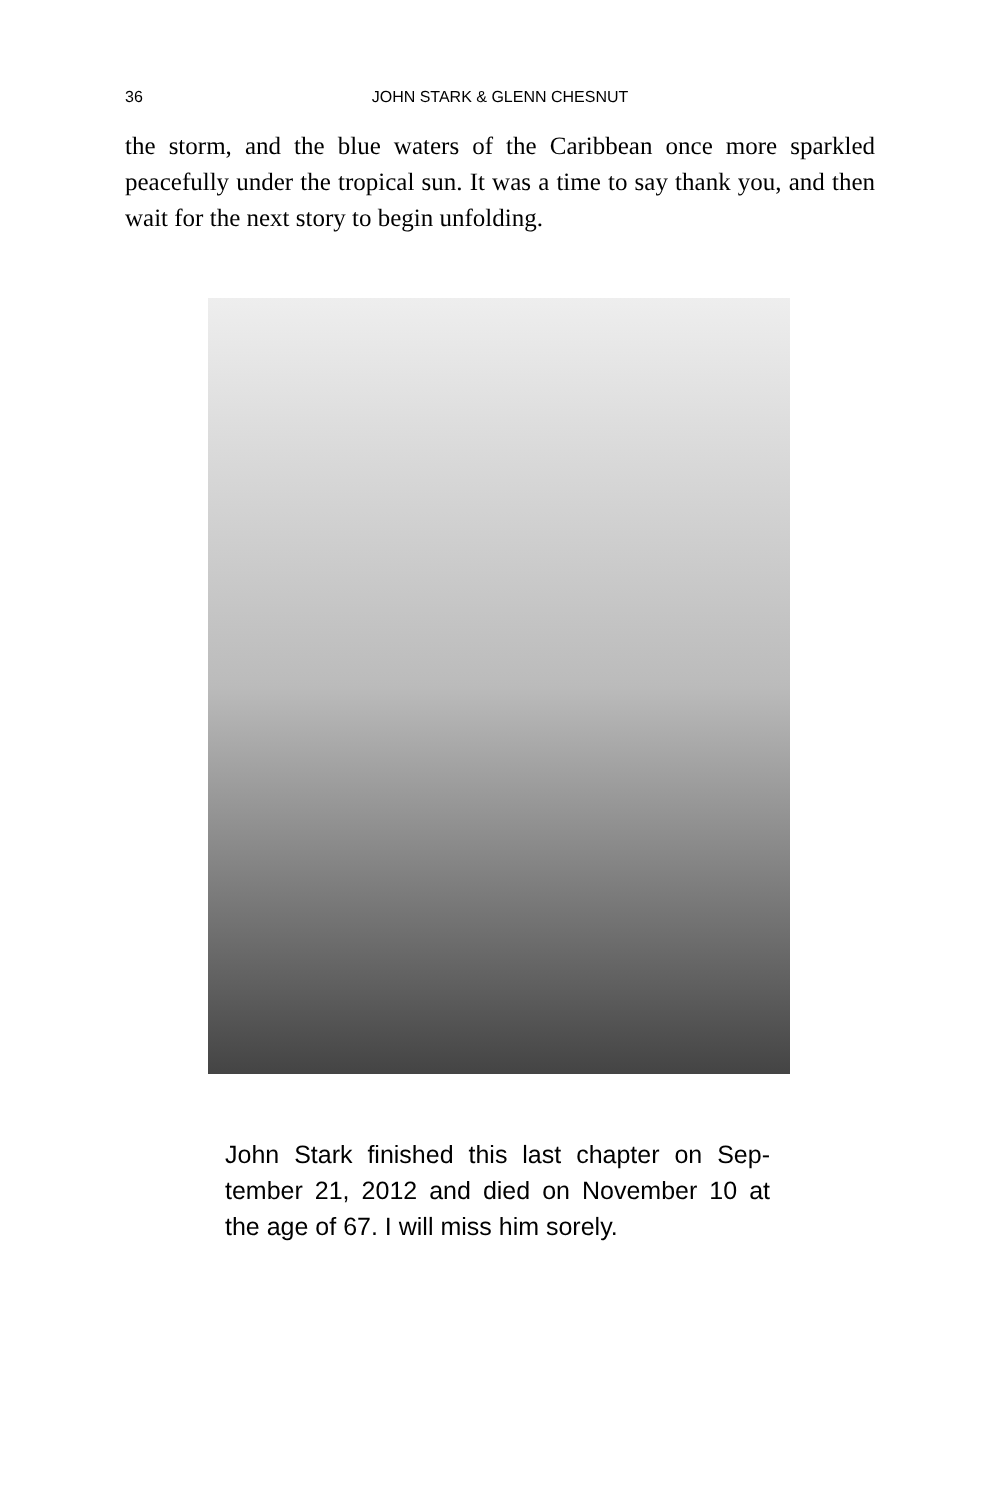36 JOHN STARK & GLENN CHESNUT
the storm, and the blue waters of the Caribbean once more sparkled peacefully under the tropical sun. It was a time to say thank you, and then wait for the next story to begin unfolding.
John Stark finished this last chapter on Sep-tember 21, 2012 and died on November 10 at the age of 67. I will miss him sorely.